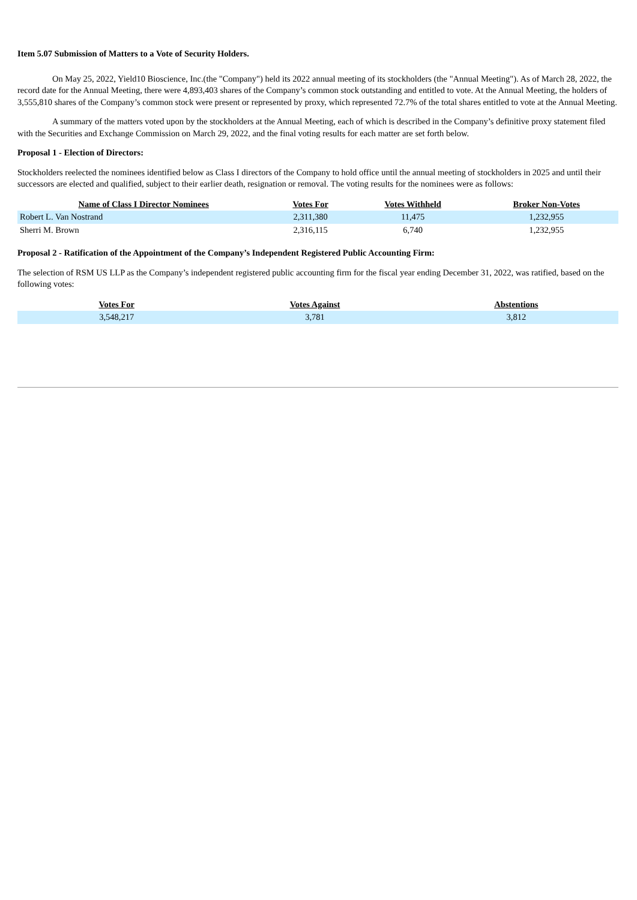Item 5.07 Submission of Matters to a Vote of Security Holders.
On May 25, 2022, Yield10 Bioscience, Inc.(the "Company") held its 2022 annual meeting of its stockholders (the "Annual Meeting"). As of March 28, 2022, the record date for the Annual Meeting, there were 4,893,403 shares of the Company’s common stock outstanding and entitled to vote. At the Annual Meeting, the holders of 3,555,810 shares of the Company’s common stock were present or represented by proxy, which represented 72.7% of the total shares entitled to vote at the Annual Meeting.
A summary of the matters voted upon by the stockholders at the Annual Meeting, each of which is described in the Company’s definitive proxy statement filed with the Securities and Exchange Commission on March 29, 2022, and the final voting results for each matter are set forth below.
Proposal 1 - Election of Directors:
Stockholders reelected the nominees identified below as Class I directors of the Company to hold office until the annual meeting of stockholders in 2025 and until their successors are elected and qualified, subject to their earlier death, resignation or removal. The voting results for the nominees were as follows:
| Name of Class I Director Nominees | Votes For | Votes Withheld | Broker Non-Votes |
| --- | --- | --- | --- |
| Robert L. Van Nostrand | 2,311,380 | 11,475 | 1,232,955 |
| Sherri M. Brown | 2,316,115 | 6,740 | 1,232,955 |
Proposal 2 - Ratification of the Appointment of the Company’s Independent Registered Public Accounting Firm:
The selection of RSM US LLP as the Company’s independent registered public accounting firm for the fiscal year ending December 31, 2022, was ratified, based on the following votes:
| Votes For | Votes Against | Abstentions |
| --- | --- | --- |
| 3,548,217 | 3,781 | 3,812 |